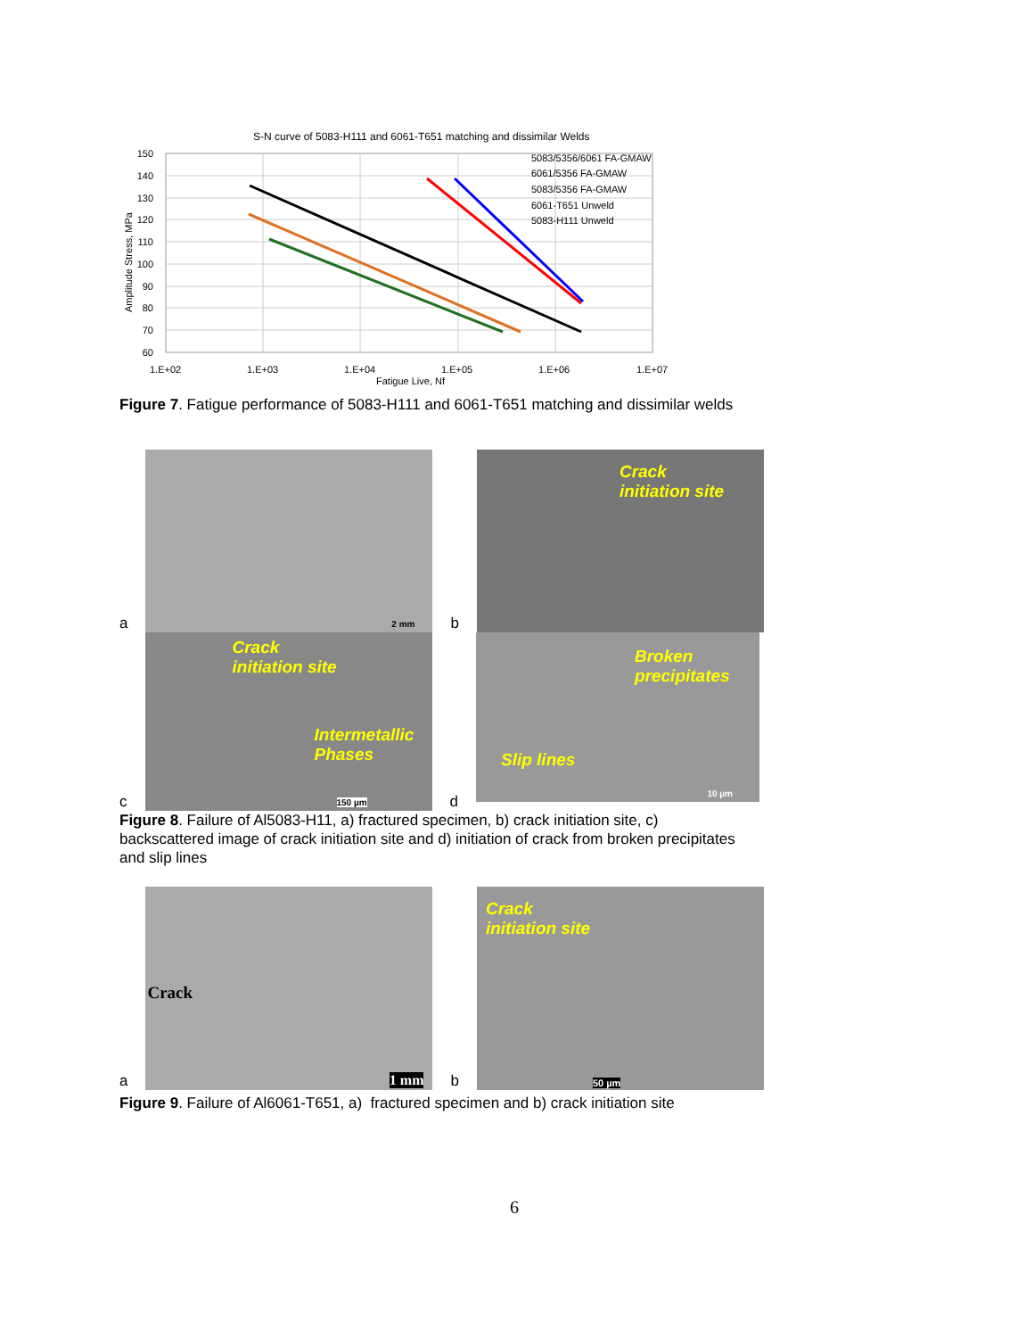S-N curve of 5083-H111 and 6061-T651 matching and dissimilar Welds
150
140
130
120
110
100
90
80
70
60
1.E+02
1.E+03
1.E+04
1.E+05
1.E+06
1.E+07
Fatigue Live, Nf
Amplitude Stress, MPa
5083/5356/6061 FA-GMAW
6061/5356 FA-GMAW
5083/5356 FA-GMAW
6061-T651 Unweld
5083-H111 Unweld
Figure 7. Fatigue performance of 5083-H111 and 6061-T651 matching and dissimilar welds
a
2 mm
b
Crack
initiation site
c
Crack
initiation site
Intermetallic
Phases
150 µm
d
Broken
precipitates
Slip lines
10 µm
Figure 8. Failure of Al5083-H11, a) fractured specimen, b) crack initiation site, c) backscattered image of crack initiation site and d) initiation of crack from broken precipitates and slip lines
a
Crack
1 mm
b
Crack
initiation site
50 µm
Figure 9. Failure of Al6061-T651, a) fractured specimen and b) crack initiation site
6